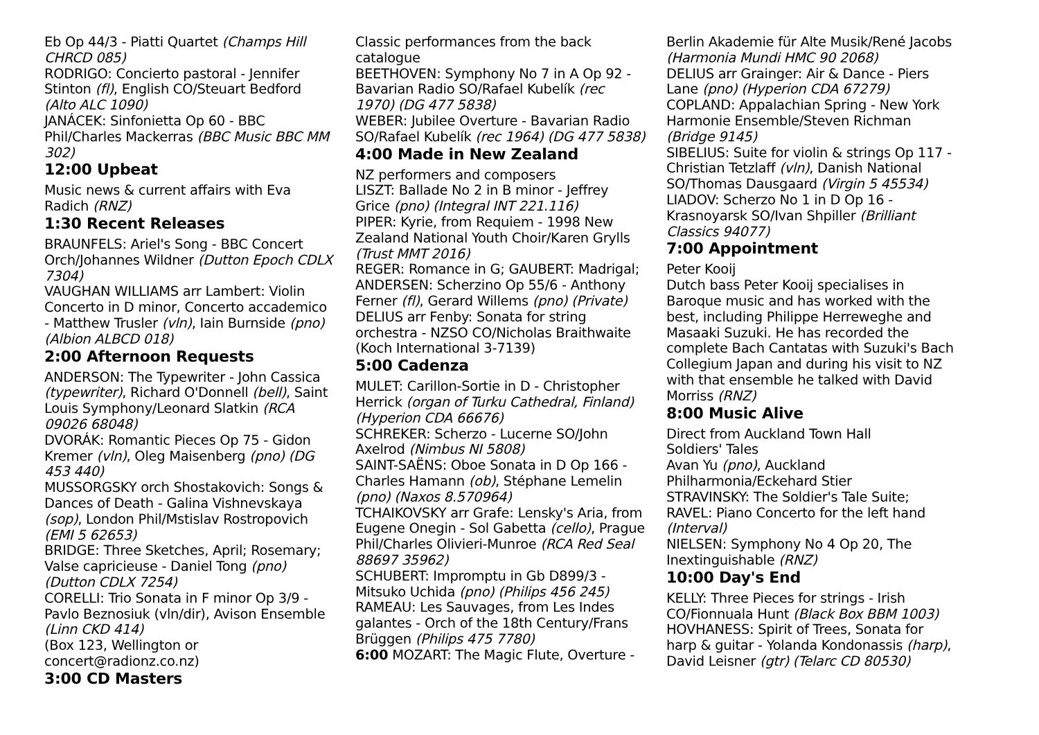Eb Op 44/3 - Piatti Quartet (Champs Hill CHRCD 085)
RODRIGO: Concierto pastoral - Jennifer Stinton (fl), English CO/Steuart Bedford (Alto ALC 1090)
JANÁCEK: Sinfonietta Op 60 - BBC Phil/Charles Mackerras (BBC Music BBC MM 302)
12:00 Upbeat
Music news & current affairs with Eva Radich (RNZ)
1:30 Recent Releases
BRAUNFELS: Ariel's Song - BBC Concert Orch/Johannes Wildner (Dutton Epoch CDLX 7304)
VAUGHAN WILLIAMS arr Lambert: Violin Concerto in D minor, Concerto accademico - Matthew Trusler (vln), Iain Burnside (pno) (Albion ALBCD 018)
2:00 Afternoon Requests
ANDERSON: The Typewriter - John Cassica (typewriter), Richard O'Donnell (bell), Saint Louis Symphony/Leonard Slatkin (RCA 09026 68048)
DVORÁK: Romantic Pieces Op 75 - Gidon Kremer (vln), Oleg Maisenberg (pno) (DG 453 440)
MUSSORGSKY orch Shostakovich: Songs & Dances of Death - Galina Vishnevskaya (sop), London Phil/Mstislav Rostropovich (EMI 5 62653)
BRIDGE: Three Sketches, April; Rosemary; Valse capricieuse - Daniel Tong (pno) (Dutton CDLX 7254)
CORELLI: Trio Sonata in F minor Op 3/9 - Pavlo Beznosiuk (vln/dir), Avison Ensemble (Linn CKD 414)
(Box 123, Wellington or concert@radionz.co.nz)
3:00 CD Masters
Classic performances from the back catalogue
BEETHOVEN: Symphony No 7 in A Op 92 - Bavarian Radio SO/Rafael Kubelík (rec 1970) (DG 477 5838)
WEBER: Jubilee Overture - Bavarian Radio SO/Rafael Kubelík (rec 1964) (DG 477 5838)
4:00 Made in New Zealand
NZ performers and composers
LISZT: Ballade No 2 in B minor - Jeffrey Grice (pno) (Integral INT 221.116)
PIPER: Kyrie, from Requiem - 1998 New Zealand National Youth Choir/Karen Grylls (Trust MMT 2016)
REGER: Romance in G; GAUBERT: Madrigal; ANDERSEN: Scherzino Op 55/6 - Anthony Ferner (fl), Gerard Willems (pno) (Private)
DELIUS arr Fenby: Sonata for string orchestra - NZSO CO/Nicholas Braithwaite (Koch International 3-7139)
5:00 Cadenza
MULET: Carillon-Sortie in D - Christopher Herrick (organ of Turku Cathedral, Finland) (Hyperion CDA 66676)
SCHREKER: Scherzo - Lucerne SO/John Axelrod (Nimbus NI 5808)
SAINT-SAËNS: Oboe Sonata in D Op 166 - Charles Hamann (ob), Stéphane Lemelin (pno) (Naxos 8.570964)
TCHAIKOVSKY arr Grafe: Lensky's Aria, from Eugene Onegin - Sol Gabetta (cello), Prague Phil/Charles Olivieri-Munroe (RCA Red Seal 88697 35962)
SCHUBERT: Impromptu in Gb D899/3 - Mitsuko Uchida (pno) (Philips 456 245)
RAMEAU: Les Sauvages, from Les Indes galantes - Orch of the 18th Century/Frans Brüggen (Philips 475 7780)
6:00 MOZART: The Magic Flute, Overture -
Berlin Akademie für Alte Musik/René Jacobs (Harmonia Mundi HMC 90 2068)
DELIUS arr Grainger: Air & Dance - Piers Lane (pno) (Hyperion CDA 67279)
COPLAND: Appalachian Spring - New York Harmonie Ensemble/Steven Richman (Bridge 9145)
SIBELIUS: Suite for violin & strings Op 117 - Christian Tetzlaff (vln), Danish National SO/Thomas Dausgaard (Virgin 5 45534)
LIADOV: Scherzo No 1 in D Op 16 - Krasnoyarsk SO/Ivan Shpiller (Brilliant Classics 94077)
7:00 Appointment
Peter Kooij
Dutch bass Peter Kooij specialises in Baroque music and has worked with the best, including Philippe Herreweghe and Masaaki Suzuki. He has recorded the complete Bach Cantatas with Suzuki's Bach Collegium Japan and during his visit to NZ with that ensemble he talked with David Morriss (RNZ)
8:00 Music Alive
Direct from Auckland Town Hall
Soldiers' Tales
Avan Yu (pno), Auckland Philharmonia/Eckehard Stier
STRAVINSKY: The Soldier's Tale Suite; RAVEL: Piano Concerto for the left hand (Interval)
NIELSEN: Symphony No 4 Op 20, The Inextinguishable (RNZ)
10:00 Day's End
KELLY: Three Pieces for strings - Irish CO/Fionnuala Hunt (Black Box BBM 1003)
HOVHANESS: Spirit of Trees, Sonata for harp & guitar - Yolanda Kondonassis (harp), David Leisner (gtr) (Telarc CD 80530)